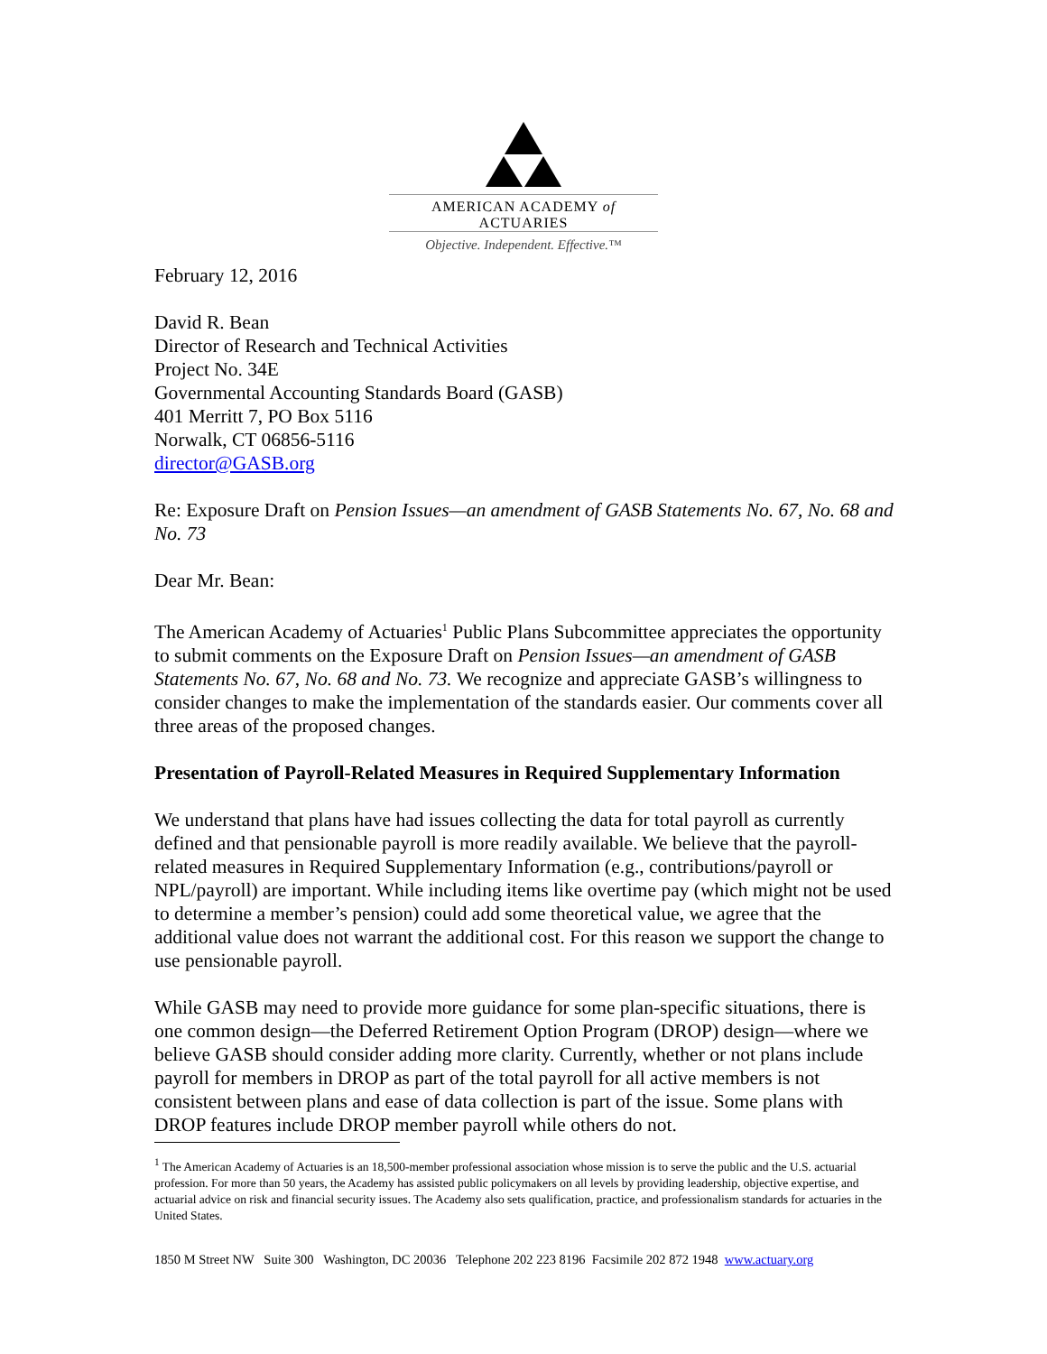AMERICAN ACADEMY of ACTUARIES
Objective. Independent. Effective.™
February 12, 2016
David R. Bean
Director of Research and Technical Activities
Project No. 34E
Governmental Accounting Standards Board (GASB)
401 Merritt 7, PO Box 5116
Norwalk, CT 06856-5116
director@GASB.org
Re: Exposure Draft on Pension Issues—an amendment of GASB Statements No. 67, No. 68 and No. 73
Dear Mr. Bean:
The American Academy of Actuaries<sup>1</sup> Public Plans Subcommittee appreciates the opportunity to submit comments on the Exposure Draft on Pension Issues—an amendment of GASB Statements No. 67, No. 68 and No. 73. We recognize and appreciate GASB’s willingness to consider changes to make the implementation of the standards easier. Our comments cover all three areas of the proposed changes.
Presentation of Payroll-Related Measures in Required Supplementary Information
We understand that plans have had issues collecting the data for total payroll as currently defined and that pensionable payroll is more readily available. We believe that the payroll-related measures in Required Supplementary Information (e.g., contributions/payroll or NPL/payroll) are important. While including items like overtime pay (which might not be used to determine a member’s pension) could add some theoretical value, we agree that the additional value does not warrant the additional cost. For this reason we support the change to use pensionable payroll.
While GASB may need to provide more guidance for some plan-specific situations, there is one common design—the Deferred Retirement Option Program (DROP) design—where we believe GASB should consider adding more clarity. Currently, whether or not plans include payroll for members in DROP as part of the total payroll for all active members is not consistent between plans and ease of data collection is part of the issue. Some plans with DROP features include DROP member payroll while others do not.
<sup>1</sup> The American Academy of Actuaries is an 18,500-member professional association whose mission is to serve the public and the U.S. actuarial profession. For more than 50 years, the Academy has assisted public policymakers on all levels by providing leadership, objective expertise, and actuarial advice on risk and financial security issues. The Academy also sets qualification, practice, and professionalism standards for actuaries in the United States.
1850 M Street NW Suite 300 Washington, DC 20036 Telephone 202 223 8196 Facsimile 202 872 1948 www.actuary.org